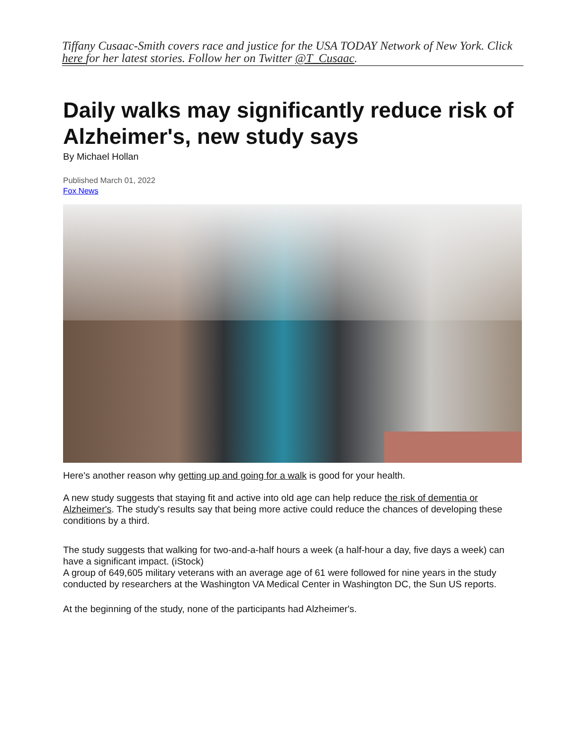Tiffany Cusaac-Smith covers race and justice for the USA TODAY Network of New York. Click here for her latest stories. Follow her on Twitter @T_Cusaac.
Daily walks may significantly reduce risk of Alzheimer's, new study says
By Michael Hollan
Published March 01, 2022
Fox News
Here's another reason why getting up and going for a walk is good for your health.
A new study suggests that staying fit and active into old age can help reduce the risk of dementia or Alzheimer's. The study's results say that being more active could reduce the chances of developing these conditions by a third.
The study suggests that walking for two-and-a-half hours a week (a half-hour a day, five days a week) can have a significant impact. (iStock)
A group of 649,605 military veterans with an average age of 61 were followed for nine years in the study conducted by researchers at the Washington VA Medical Center in Washington DC, the Sun US reports.
At the beginning of the study, none of the participants had Alzheimer's.